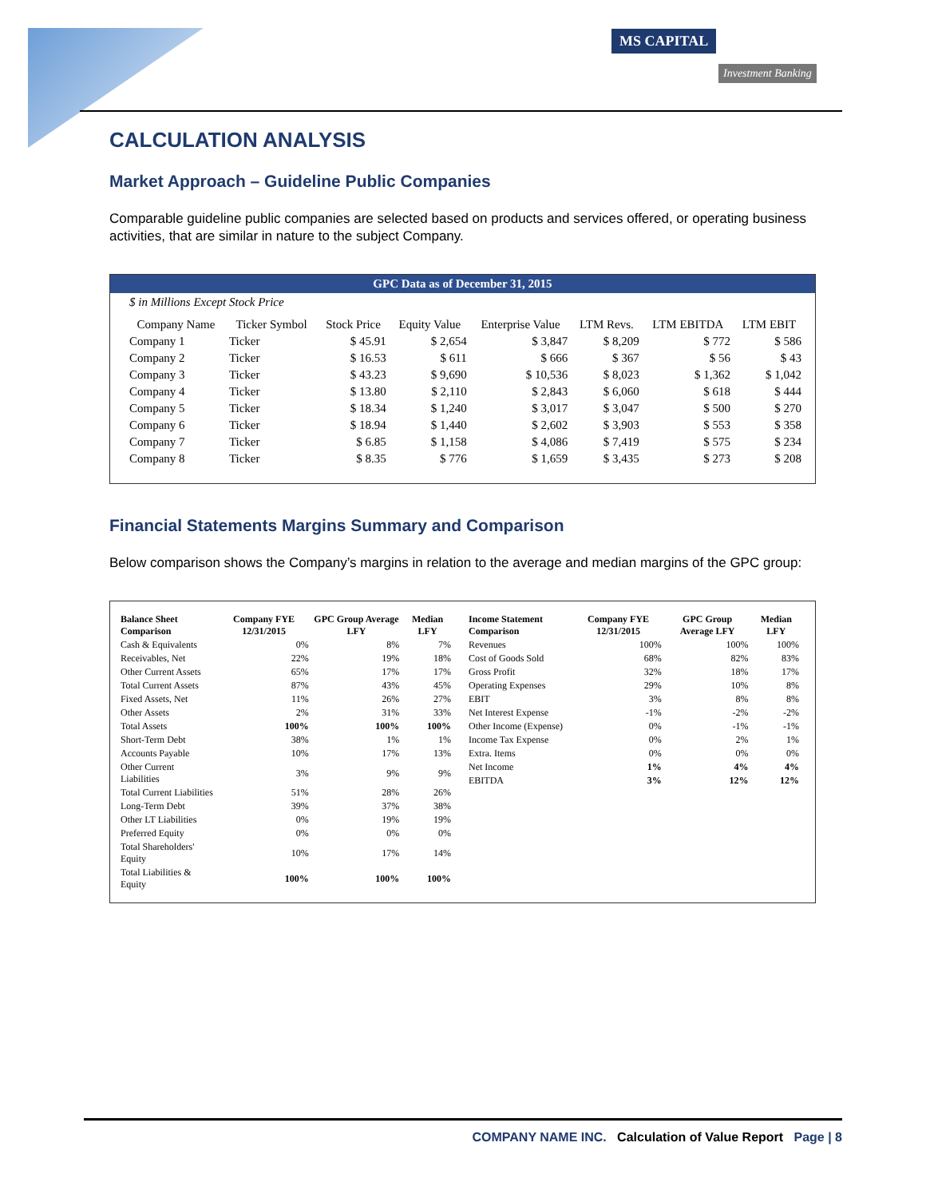MS CAPITAL
Investment Banking
CALCULATION ANALYSIS
Market Approach – Guideline Public Companies
Comparable guideline public companies are selected based on products and services offered, or operating business activities, that are similar in nature to the subject Company.
GPC Data as of December 31, 2015
$ in Millions Except Stock Price
| Company Name | Ticker Symbol | Stock Price | Equity Value | Enterprise Value | LTM Revs. | LTM EBITDA | LTM EBIT |
| --- | --- | --- | --- | --- | --- | --- | --- |
| Company 1 | Ticker | $ 45.91 | $ 2,654 | $ 3,847 | $ 8,209 | $ 772 | $ 586 |
| Company 2 | Ticker | $ 16.53 | $ 611 | $ 666 | $ 367 | $ 56 | $ 43 |
| Company 3 | Ticker | $ 43.23 | $ 9,690 | $ 10,536 | $ 8,023 | $ 1,362 | $ 1,042 |
| Company 4 | Ticker | $ 13.80 | $ 2,110 | $ 2,843 | $ 6,060 | $ 618 | $ 444 |
| Company 5 | Ticker | $ 18.34 | $ 1,240 | $ 3,017 | $ 3,047 | $ 500 | $ 270 |
| Company 6 | Ticker | $ 18.94 | $ 1,440 | $ 2,602 | $ 3,903 | $ 553 | $ 358 |
| Company 7 | Ticker | $ 6.85 | $ 1,158 | $ 4,086 | $ 7,419 | $ 575 | $ 234 |
| Company 8 | Ticker | $ 8.35 | $ 776 | $ 1,659 | $ 3,435 | $ 273 | $ 208 |
Financial Statements Margins Summary and Comparison
Below comparison shows the Company’s margins in relation to the average and median margins of the GPC group:
| Balance Sheet Comparison | Company FYE 12/31/2015 | GPC Group Average LFY | Median LFY |
| --- | --- | --- | --- |
| Cash & Equivalents | 0% | 8% | 7% |
| Receivables, Net | 22% | 19% | 18% |
| Other Current Assets | 65% | 17% | 17% |
| Total Current Assets | 87% | 43% | 45% |
| Fixed Assets, Net | 11% | 26% | 27% |
| Other Assets | 2% | 31% | 33% |
| Total Assets | 100% | 100% | 100% |
| Short-Term Debt | 38% | 1% | 1% |
| Accounts Payable | 10% | 17% | 13% |
| Other Current Liabilities | 3% | 9% | 9% |
| Total Current Liabilities | 51% | 28% | 26% |
| Long-Term Debt | 39% | 37% | 38% |
| Other LT Liabilities | 0% | 19% | 19% |
| Preferred Equity | 0% | 0% | 0% |
| Total Shareholders' Equity | 10% | 17% | 14% |
| Total Liabilities & Equity | 100% | 100% | 100% |
| Income Statement Comparison | Company FYE 12/31/2015 | GPC Group Average LFY | Median LFY |
| --- | --- | --- | --- |
| Revenues | 100% | 100% | 100% |
| Cost of Goods Sold | 68% | 82% | 83% |
| Gross Profit | 32% | 18% | 17% |
| Operating Expenses | 29% | 10% | 8% |
| EBIT | 3% | 8% | 8% |
| Net Interest Expense | -1% | -2% | -2% |
| Other Income (Expense) | 0% | -1% | -1% |
| Income Tax Expense | 0% | 2% | 1% |
| Extra. Items | 0% | 0% | 0% |
| Net Income | 1% | 4% | 4% |
| EBITDA | 3% | 12% | 12% |
COMPANY NAME INC. Calculation of Value Report Page | 8